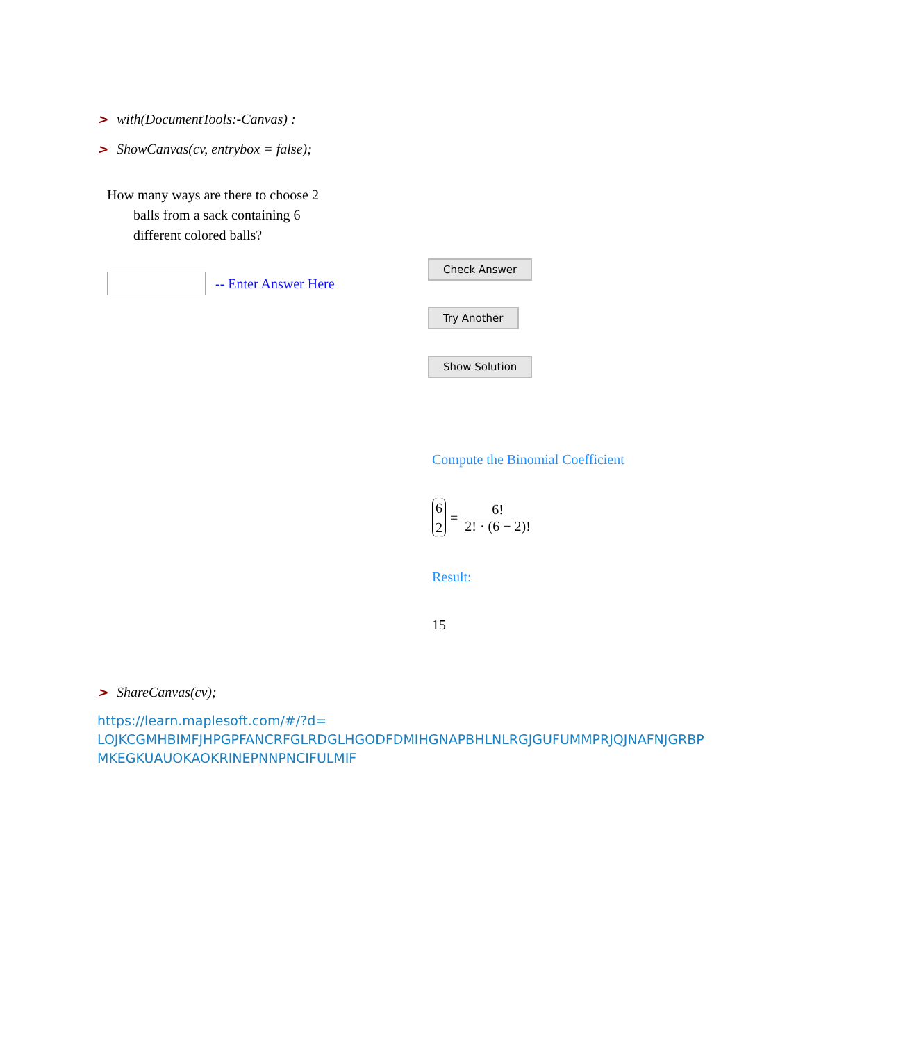> with(DocumentTools:-Canvas) :
> ShowCanvas(cv, entrybox = false);
How many ways are there to choose 2
balls from a sack containing 6
different colored balls?
-- Enter Answer Here
Check Answer
Try Another
Show Solution
Compute the Binomial Coefficient
6
2 = 6!
2! · (6 − 2)!
Result:
15
> ShareCanvas(cv);
https://learn.maplesoft.com/#/?d=
LOJKCGMHBIMFJHPGPFANCRFGLRDGLHGODFDMIHGNAPBHLNLRGJGUFUMMPRJQJNAFNJGRBP
MKEGKUAUOKAOKRINEPNNPNCIFULMIF